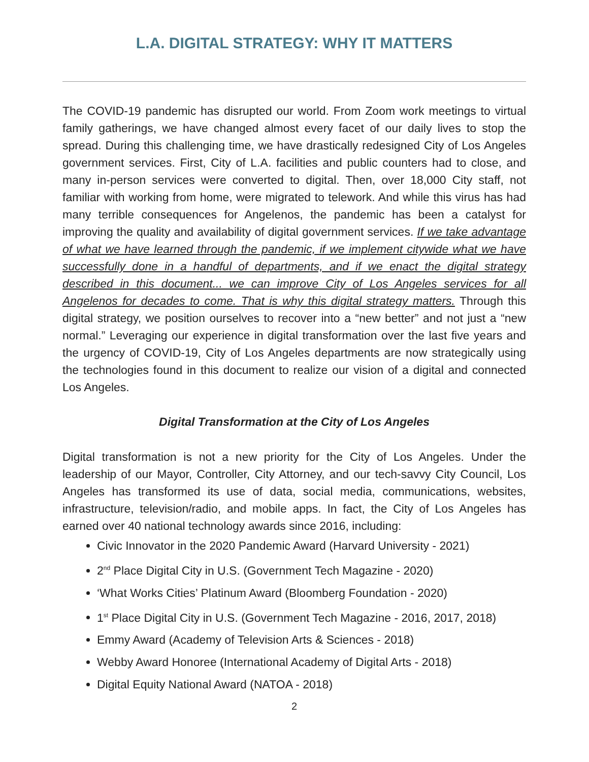L.A. DIGITAL STRATEGY: WHY IT MATTERS
The COVID-19 pandemic has disrupted our world. From Zoom work meetings to virtual family gatherings, we have changed almost every facet of our daily lives to stop the spread. During this challenging time, we have drastically redesigned City of Los Angeles government services. First, City of L.A. facilities and public counters had to close, and many in-person services were converted to digital. Then, over 18,000 City staff, not familiar with working from home, were migrated to telework. And while this virus has had many terrible consequences for Angelenos, the pandemic has been a catalyst for improving the quality and availability of digital government services. If we take advantage of what we have learned through the pandemic, if we implement citywide what we have successfully done in a handful of departments, and if we enact the digital strategy described in this document... we can improve City of Los Angeles services for all Angelenos for decades to come. That is why this digital strategy matters. Through this digital strategy, we position ourselves to recover into a “new better” and not just a “new normal.” Leveraging our experience in digital transformation over the last five years and the urgency of COVID-19, City of Los Angeles departments are now strategically using the technologies found in this document to realize our vision of a digital and connected Los Angeles.
Digital Transformation at the City of Los Angeles
Digital transformation is not a new priority for the City of Los Angeles. Under the leadership of our Mayor, Controller, City Attorney, and our tech-savvy City Council, Los Angeles has transformed its use of data, social media, communications, websites, infrastructure, television/radio, and mobile apps. In fact, the City of Los Angeles has earned over 40 national technology awards since 2016, including:
Civic Innovator in the 2020 Pandemic Award (Harvard University - 2021)
2<sup>nd</sup> Place Digital City in U.S. (Government Tech Magazine - 2020)
‘What Works Cities’ Platinum Award (Bloomberg Foundation - 2020)
1<sup>st</sup> Place Digital City in U.S. (Government Tech Magazine - 2016, 2017, 2018)
Emmy Award (Academy of Television Arts & Sciences - 2018)
Webby Award Honoree (International Academy of Digital Arts - 2018)
Digital Equity National Award (NATOA - 2018)
2